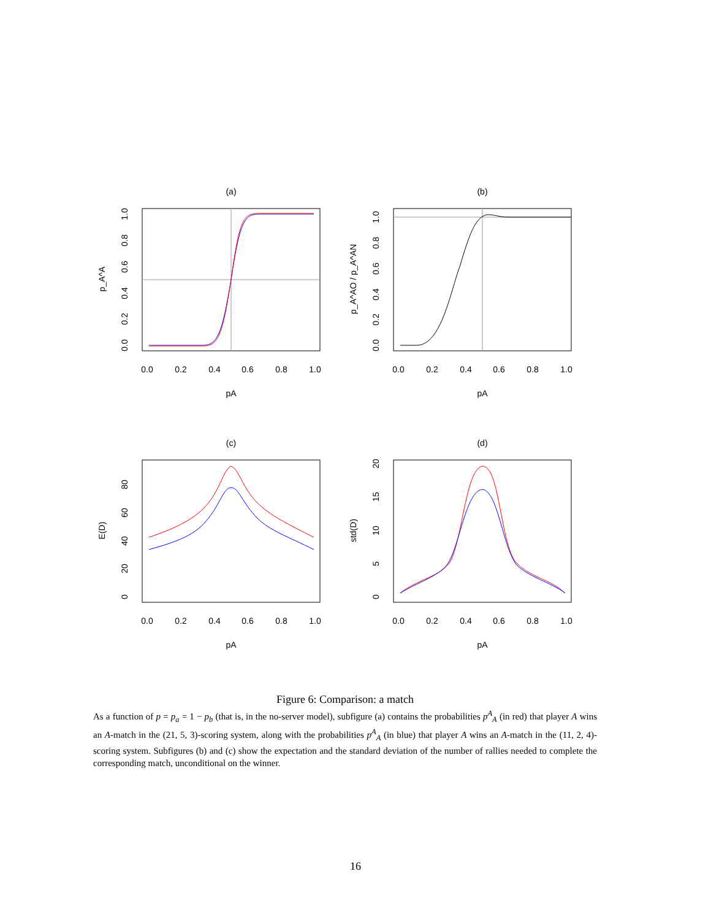(a)
0.0
0.2
0.4
0.6
0.8
1.0
pA
p_A^A
0.0
0.2
0.4
0.6
0.8
1.0
(b)
0.0
0.2
0.4
0.6
0.8
1.0
pA
p_A^AO / p_A^AN
0.0
0.2
0.4
0.6
0.8
1.0
(c)
0.0
0.2
0.4
0.6
0.8
1.0
pA
E(D)
0
20
40
60
80
(d)
0.0
0.2
0.4
0.6
0.8
1.0
pA
std(D)
0
5
10
15
20
Figure 6: Comparison: a match
As a function of p = p<sub>a</sub> = 1 − p<sub>b</sub> (that is, in the no-server model), subfigure (a) contains the probabilities p<sup>A</sup><sub>A</sub> (in red) that player A wins an A-match in the (21, 5, 3)-scoring system, along with the probabilities p<sup>A</sup><sub>A</sub> (in blue) that player A wins an A-match in the (11, 2, 4)-scoring system. Subfigures (b) and (c) show the expectation and the standard deviation of the number of rallies needed to complete the corresponding match, unconditional on the winner.
16